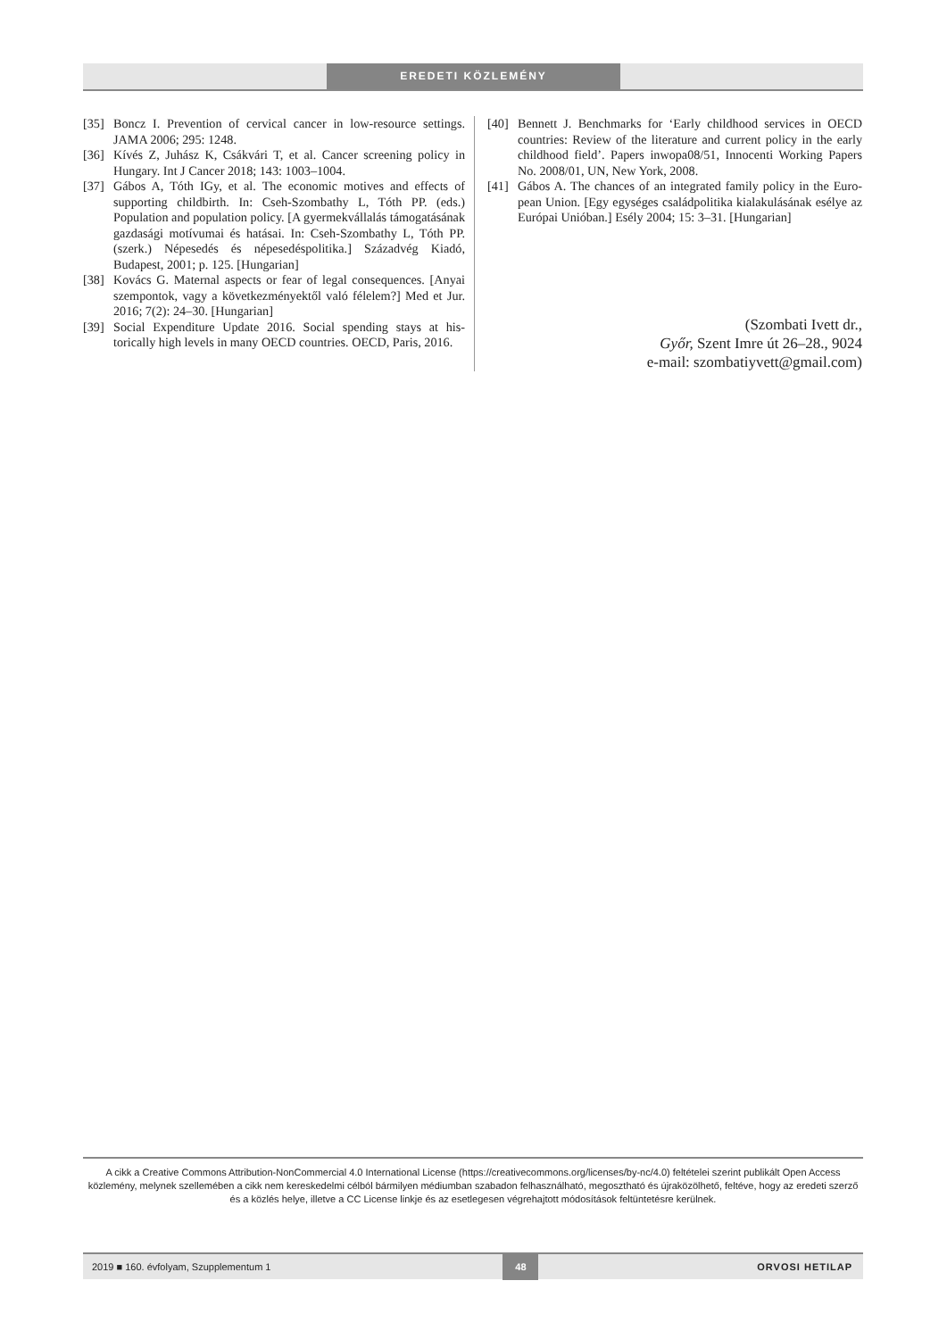EREDETI KÖZLEMÉNY
[35] Boncz I. Prevention of cervical cancer in low-resource settings. JAMA 2006; 295: 1248.
[36] Kívés Z, Juhász K, Csákvári T, et al. Cancer screening policy in Hungary. Int J Cancer 2018; 143: 1003–1004.
[37] Gábos A, Tóth IGy, et al. The economic motives and effects of supporting childbirth. In: Cseh-Szombathy L, Tóth PP. (eds.) Population and population policy. [A gyermekvállalás támoga­tásának gazdasági motívumai és hatásai. In: Cseh-Szombathy L, Tóth PP. (szerk.) Népesedés és népesedéspolitika.] Századvég Kiadó, Budapest, 2001; p. 125. [Hungarian]
[38] Kovács G. Maternal aspects or fear of legal consequences. [Anyai szempontok, vagy a következményektől való félelem?] Med et Jur. 2016; 7(2): 24–30. [Hungarian]
[39] Social Expenditure Update 2016. Social spending stays at his­torically high levels in many OECD countries. OECD, Paris, 2016.
[40] Bennett J. Benchmarks for ‘Early childhood services in OECD countries: Review of the literature and current policy in the early childhood field’. Papers inwopa08/51, Innocenti Working Pa­pers No. 2008/01, UN, New York, 2008.
[41] Gábos A. The chances of an integrated family policy in the Euro­pean Union. [Egy egységes családpolitika kialakulásának esélye az Európai Unióban.] Esély 2004; 15: 3–31. [Hungarian]
(Szombati Ivett dr.,
Győr, Szent Imre út 26–28., 9024
e-mail: szombatiyvett@gmail.com)
A cikk a Creative Commons Attribution-NonCommercial 4.0 International License (https://creativecommons.org/licenses/by-nc/4.0) feltételei szerint publikált Open Access közlemény, melynek szellemében a cikk nem kereskedelmi célból bármilyen médiumban szabadon felhasználható, megosztható és újraközölhető, feltéve, hogy az eredeti szerző és a közlés helye, illetve a CC License linkje és az esetlegesen végrehajtott módosítások feltüntetésre kerülnek.
2019 ■ 160. évfolyam, Szupplementum 1 48 ORVOSI HETILAP